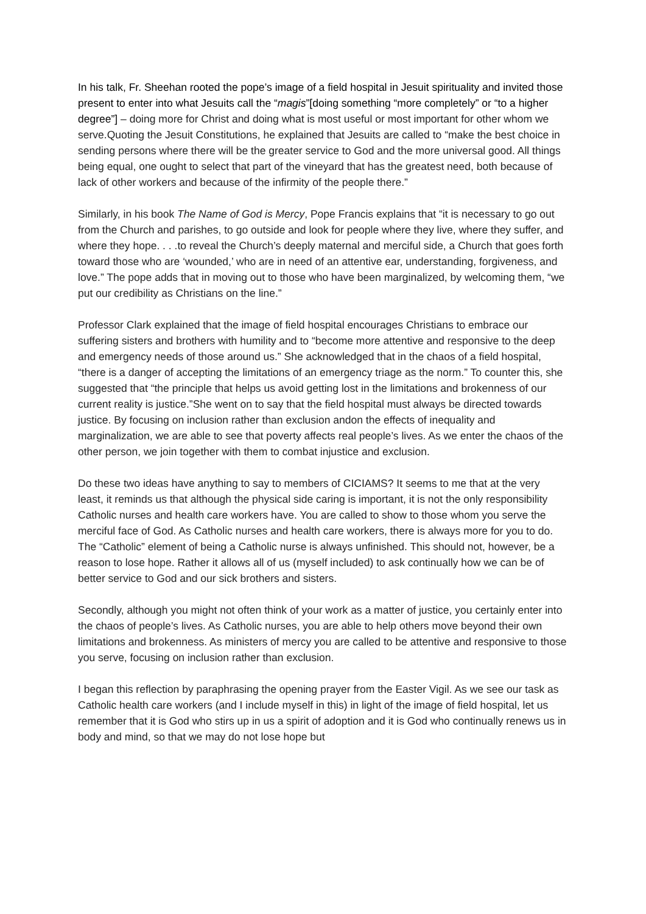In his talk, Fr. Sheehan rooted the pope’s image of a field hospital in Jesuit spirituality and invited those present to enter into what Jesuits call the “magis”[doing something “more completely” or “to a higher degree”] – doing more for Christ and doing what is most useful or most important for other whom we serve.Quoting the Jesuit Constitutions, he explained that Jesuits are called to “make the best choice in sending persons where there will be the greater service to God and the more universal good. All things being equal, one ought to select that part of the vineyard that has the greatest need, both because of lack of other workers and because of the infirmity of the people there.”
Similarly, in his book The Name of God is Mercy, Pope Francis explains that “it is necessary to go out from the Church and parishes, to go outside and look for people where they live, where they suffer, and where they hope. . . .to reveal the Church’s deeply maternal and merciful side, a Church that goes forth toward those who are ‘wounded,’ who are in need of an attentive ear, understanding, forgiveness, and love.” The pope adds that in moving out to those who have been marginalized, by welcoming them, “we put our credibility as Christians on the line.”
Professor Clark explained that the image of field hospital encourages Christians to embrace our suffering sisters and brothers with humility and to “become more attentive and responsive to the deep and emergency needs of those around us.” She acknowledged that in the chaos of a field hospital, “there is a danger of accepting the limitations of an emergency triage as the norm.” To counter this, she suggested that “the principle that helps us avoid getting lost in the limitations and brokenness of our current reality is justice.”She went on to say that the field hospital must always be directed towards justice. By focusing on inclusion rather than exclusion andon the effects of inequality and marginalization, we are able to see that poverty affects real people’s lives. As we enter the chaos of the other person, we join together with them to combat injustice and exclusion.
Do these two ideas have anything to say to members of CICIAMS? It seems to me that at the very least, it reminds us that although the physical side caring is important, it is not the only responsibility Catholic nurses and health care workers have. You are called to show to those whom you serve the merciful face of God. As Catholic nurses and health care workers, there is always more for you to do. The “Catholic” element of being a Catholic nurse is always unfinished. This should not, however, be a reason to lose hope. Rather it allows all of us (myself included) to ask continually how we can be of better service to God and our sick brothers and sisters.
Secondly, although you might not often think of your work as a matter of justice, you certainly enter into the chaos of people’s lives. As Catholic nurses, you are able to help others move beyond their own limitations and brokenness. As ministers of mercy you are called to be attentive and responsive to those you serve, focusing on inclusion rather than exclusion.
I began this reflection by paraphrasing the opening prayer from the Easter Vigil. As we see our task as Catholic health care workers (and I include myself in this) in light of the image of field hospital, let us remember that it is God who stirs up in us a spirit of adoption and it is God who continually renews us in body and mind, so that we may do not lose hope but